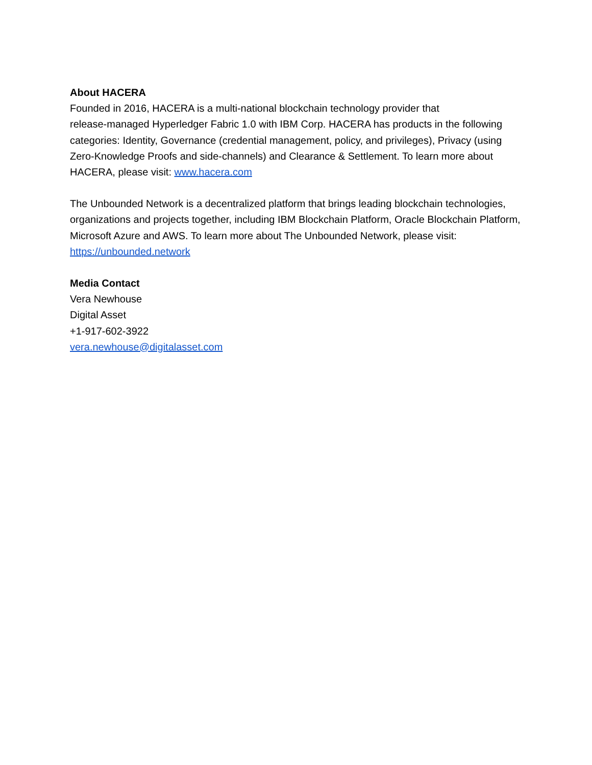About HACERA
Founded in 2016, HACERA is a multi-national blockchain technology provider that
release-managed Hyperledger Fabric 1.0 with IBM Corp. HACERA has products in the following categories: Identity, Governance (credential management, policy, and privileges), Privacy (using Zero-Knowledge Proofs and side-channels) and Clearance & Settlement. To learn more about HACERA, please visit: www.hacera.com
The Unbounded Network is a decentralized platform that brings leading blockchain technologies, organizations and projects together, including IBM Blockchain Platform, Oracle Blockchain Platform, Microsoft Azure and AWS. To learn more about The Unbounded Network, please visit: https://unbounded.network
Media Contact
Vera Newhouse
Digital Asset
+1-917-602-3922
vera.newhouse@digitalasset.com